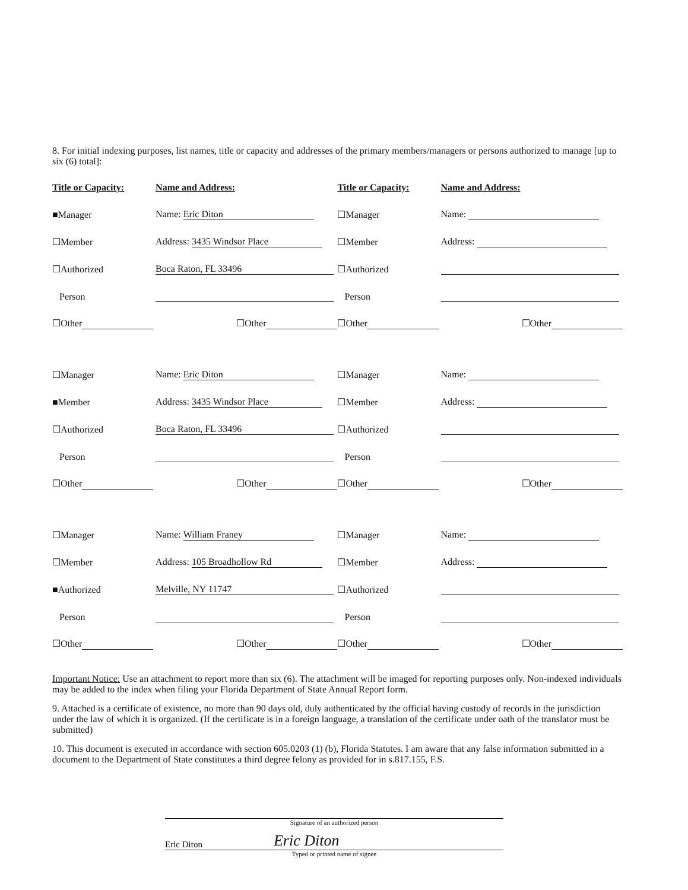8. For initial indexing purposes, list names, title or capacity and addresses of the primary members/managers or persons authorized to manage [up to six (6) total]:
| Title or Capacity: | Name and Address: | Title or Capacity: | Name and Address: |
| --- | --- | --- | --- |
| ■Manager | Name: Eric Diton | ☐Manager | Name: |
| ☐Member | Address: 3435 Windsor Place | ☐Member | Address: |
| ☐Authorized | Boca Raton, FL 33496 | ☐Authorized | |
| Person | | Person | |
| ☐Other | ☐Other | ☐Other | ☐Other |
| ☐Manager | Name: Eric Diton | ☐Manager | Name: |
| ■Member | Address: 3435 Windsor Place | ☐Member | Address: |
| ☐Authorized | Boca Raton, FL 33496 | ☐Authorized | |
| Person | | Person | |
| ☐Other | ☐Other | ☐Other | ☐Other |
| ☐Manager | Name: William Franey | ☐Manager | Name: |
| ☐Member | Address: 105 Broadhollow Rd | ☐Member | Address: |
| ■Authorized | Melville, NY 11747 | ☐Authorized | |
| Person | | Person | |
| ☐Other | ☐Other | ☐Other | ☐Other |
Important Notice: Use an attachment to report more than six (6). The attachment will be imaged for reporting purposes only. Non-indexed individuals may be added to the index when filing your Florida Department of State Annual Report form.
9. Attached is a certificate of existence, no more than 90 days old, duly authenticated by the official having custody of records in the jurisdiction under the law of which it is organized. (If the certificate is in a foreign language, a translation of the certificate under oath of the translator must be submitted)
10. This document is executed in accordance with section 605.0203 (1) (b), Florida Statutes. I am aware that any false information submitted in a document to the Department of State constitutes a third degree felony as provided for in s.817.155, F.S.
Signature of an authorized person
Eric Diton Eric Diton
Typed or printed name of signee